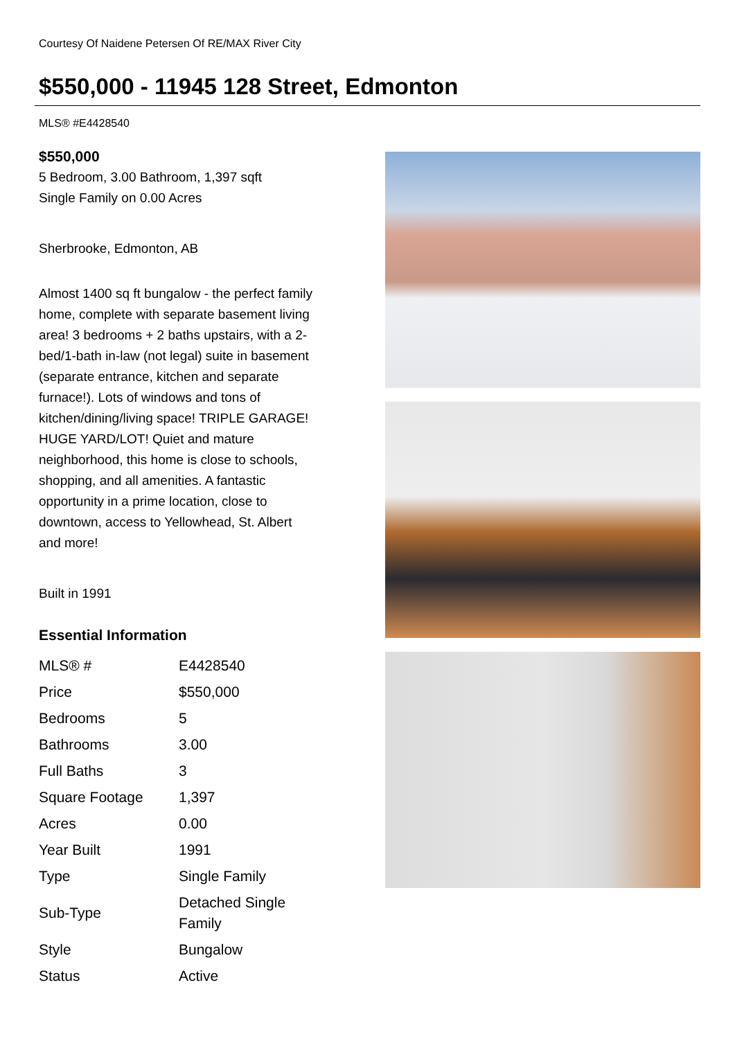Courtesy Of Naidene Petersen Of RE/MAX River City
$550,000 - 11945 128 Street, Edmonton
MLS® #E4428540
$550,000
5 Bedroom, 3.00 Bathroom, 1,397 sqft
Single Family on 0.00 Acres
Sherbrooke, Edmonton, AB
Almost 1400 sq ft bungalow - the perfect family home, complete with separate basement living area! 3 bedrooms + 2 baths upstairs, with a 2-bed/1-bath in-law (not legal) suite in basement (separate entrance, kitchen and separate furnace!). Lots of windows and tons of kitchen/dining/living space! TRIPLE GARAGE! HUGE YARD/LOT! Quiet and mature neighborhood, this home is close to schools, shopping, and all amenities. A fantastic opportunity in a prime location, close to downtown, access to Yellowhead, St. Albert and more!
Built in 1991
Essential Information
| MLS® # | E4428540 |
| Price | $550,000 |
| Bedrooms | 5 |
| Bathrooms | 3.00 |
| Full Baths | 3 |
| Square Footage | 1,397 |
| Acres | 0.00 |
| Year Built | 1991 |
| Type | Single Family |
| Sub-Type | Detached Single Family |
| Style | Bungalow |
| Status | Active |